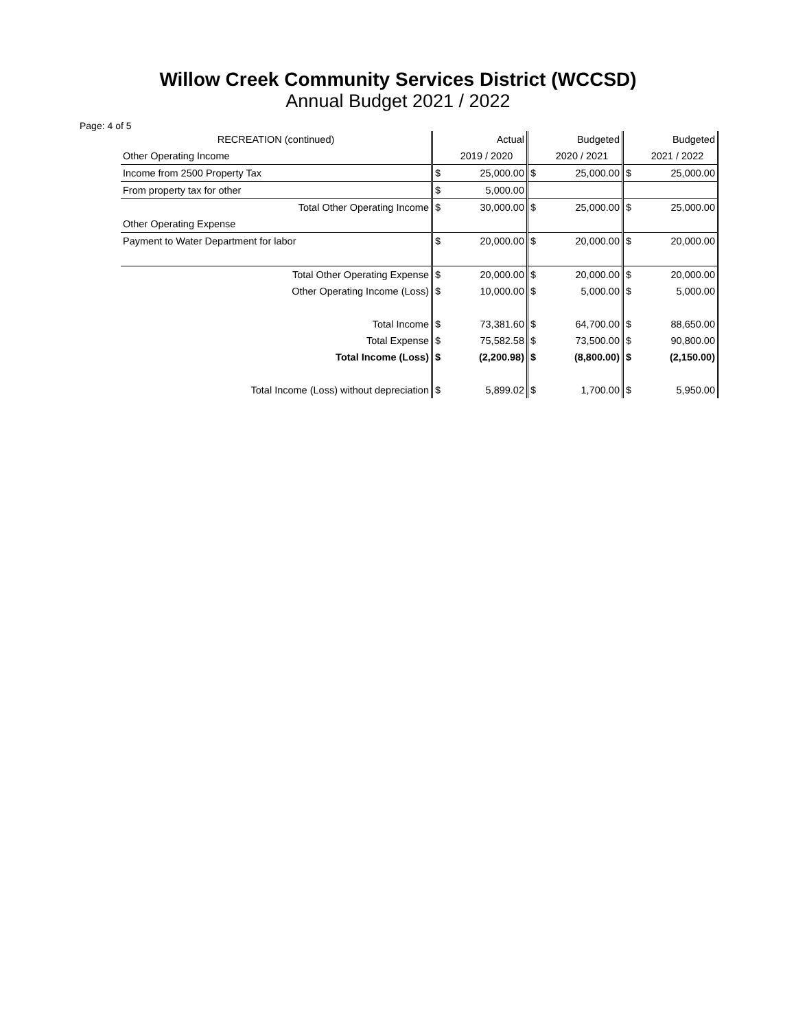Willow Creek Community Services District (WCCSD)
Annual Budget 2021 / 2022
Page: 4 of 5
| RECREATION (continued) | | Actual | | Budgeted | | Budgeted |
| --- | --- | --- | --- | --- | --- | --- |
| Other Operating Income | | 2019 / 2020 | | 2020 / 2021 | | 2021 / 2022 |
| Income from 2500 Property Tax | $ | 25,000.00 | $ | 25,000.00 | $ | 25,000.00 |
| From property tax for other | $ | 5,000.00 | | | | |
| Total Other Operating Income | $ | 30,000.00 | $ | 25,000.00 | $ | 25,000.00 |
| Other Operating Expense | | | | | | |
| Payment to Water Department for labor | $ | 20,000.00 | $ | 20,000.00 | $ | 20,000.00 |
| Total Other Operating Expense | $ | 20,000.00 | $ | 20,000.00 | $ | 20,000.00 |
| Other Operating Income (Loss) | $ | 10,000.00 | $ | 5,000.00 | $ | 5,000.00 |
| Total Income | $ | 73,381.60 | $ | 64,700.00 | $ | 88,650.00 |
| Total Expense | $ | 75,582.58 | $ | 73,500.00 | $ | 90,800.00 |
| Total Income (Loss) | $ | (2,200.98) | $ | (8,800.00) | $ | (2,150.00) |
| Total Income (Loss) without depreciation | $ | 5,899.02 | $ | 1,700.00 | $ | 5,950.00 |